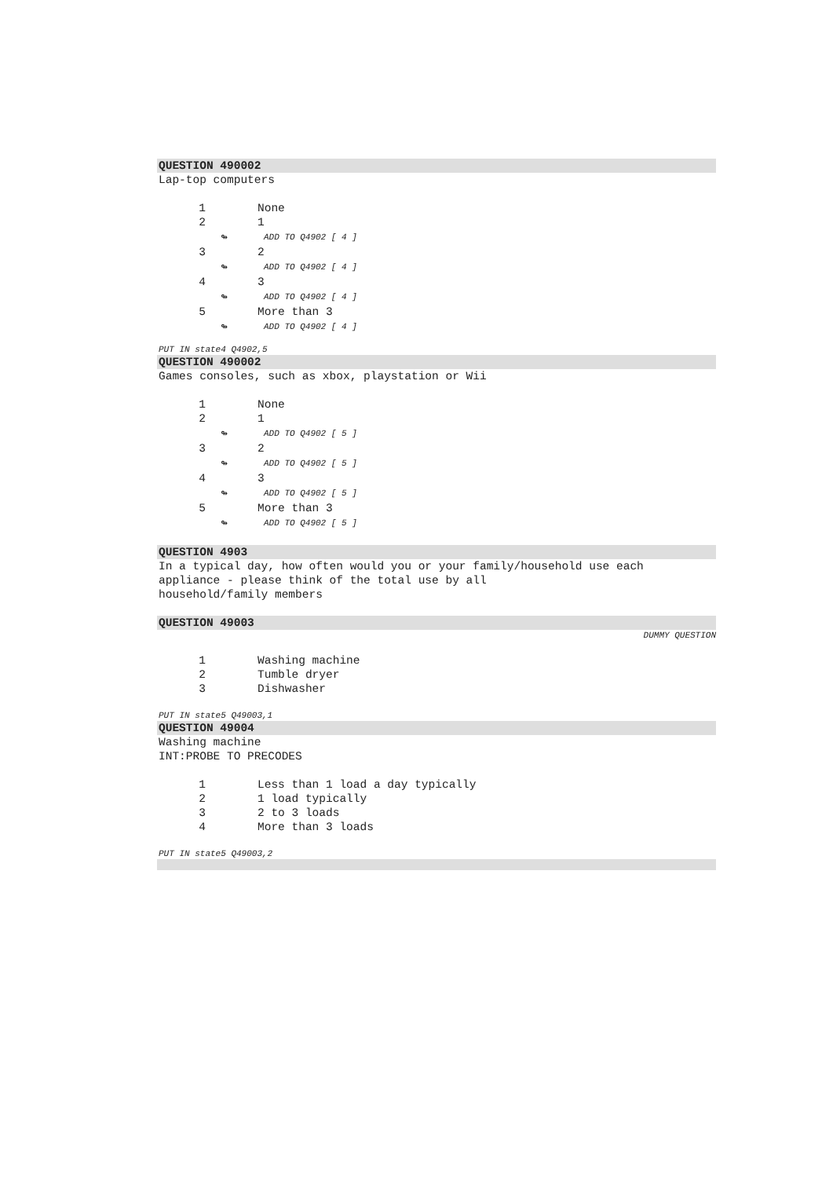QUESTION 490002
Lap-top computers
1 None
2 1
↬ ADD TO Q4902 [ 4 ]
3 2
↬ ADD TO Q4902 [ 4 ]
4 3
↬ ADD TO Q4902 [ 4 ]
5 More than 3
↬ ADD TO Q4902 [ 4 ]
PUT IN state4 Q4902,5
QUESTION 490002
Games consoles, such as xbox, playstation or Wii
1 None
2 1
↬ ADD TO Q4902 [ 5 ]
3 2
↬ ADD TO Q4902 [ 5 ]
4 3
↬ ADD TO Q4902 [ 5 ]
5 More than 3
↬ ADD TO Q4902 [ 5 ]
QUESTION 4903
In a typical day, how often would you or your family/household use each
appliance - please think of the total use by all
household/family members
QUESTION 49003
DUMMY QUESTION
1 Washing machine
2 Tumble dryer
3 Dishwasher
PUT IN state5 Q49003,1
QUESTION 49004
Washing machine
INT:PROBE TO PRECODES
1 Less than 1 load a day typically
2 1 load typically
3 2 to 3 loads
4 More than 3 loads
PUT IN state5 Q49003,2